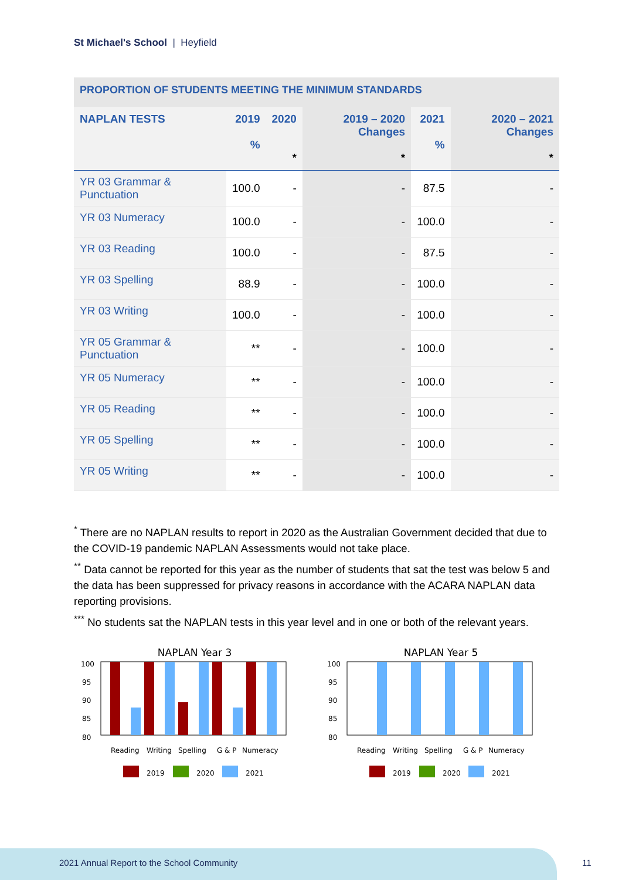St Michael's School | Heyfield
PROPORTION OF STUDENTS MEETING THE MINIMUM STANDARDS
| NAPLAN TESTS | 2019 % | 2020 * | 2019 – 2020 Changes * | 2021 % | 2020 – 2021 Changes * |
| --- | --- | --- | --- | --- | --- |
| YR 03 Grammar & Punctuation | 100.0 | - | - | 87.5 | - |
| YR 03 Numeracy | 100.0 | - | - | 100.0 | - |
| YR 03 Reading | 100.0 | - | - | 87.5 | - |
| YR 03 Spelling | 88.9 | - | - | 100.0 | - |
| YR 03 Writing | 100.0 | - | - | 100.0 | - |
| YR 05 Grammar & Punctuation | ** | - | - | 100.0 | - |
| YR 05 Numeracy | ** | - | - | 100.0 | - |
| YR 05 Reading | ** | - | - | 100.0 | - |
| YR 05 Spelling | ** | - | - | 100.0 | - |
| YR 05 Writing | ** | - | - | 100.0 | - |
<sup>*</sup> There are no NAPLAN results to report in 2020 as the Australian Government decided that due to the COVID-19 pandemic NAPLAN Assessments would not take place.
<sup>**</sup> Data cannot be reported for this year as the number of students that sat the test was below 5 and the data has been suppressed for privacy reasons in accordance with the ACARA NAPLAN data reporting provisions.
<sup>***</sup> No students sat the NAPLAN tests in this year level and in one or both of the relevant years.
NAPLAN Year 3
100
95
90
85
80
Reading
Writing
Spelling
G & P
Numeracy
2019
2020
2021
NAPLAN Year 5
100
95
90
85
80
Reading
Writing
Spelling
G & P
Numeracy
2019
2020
2021
2021 Annual Report to the School Community
11